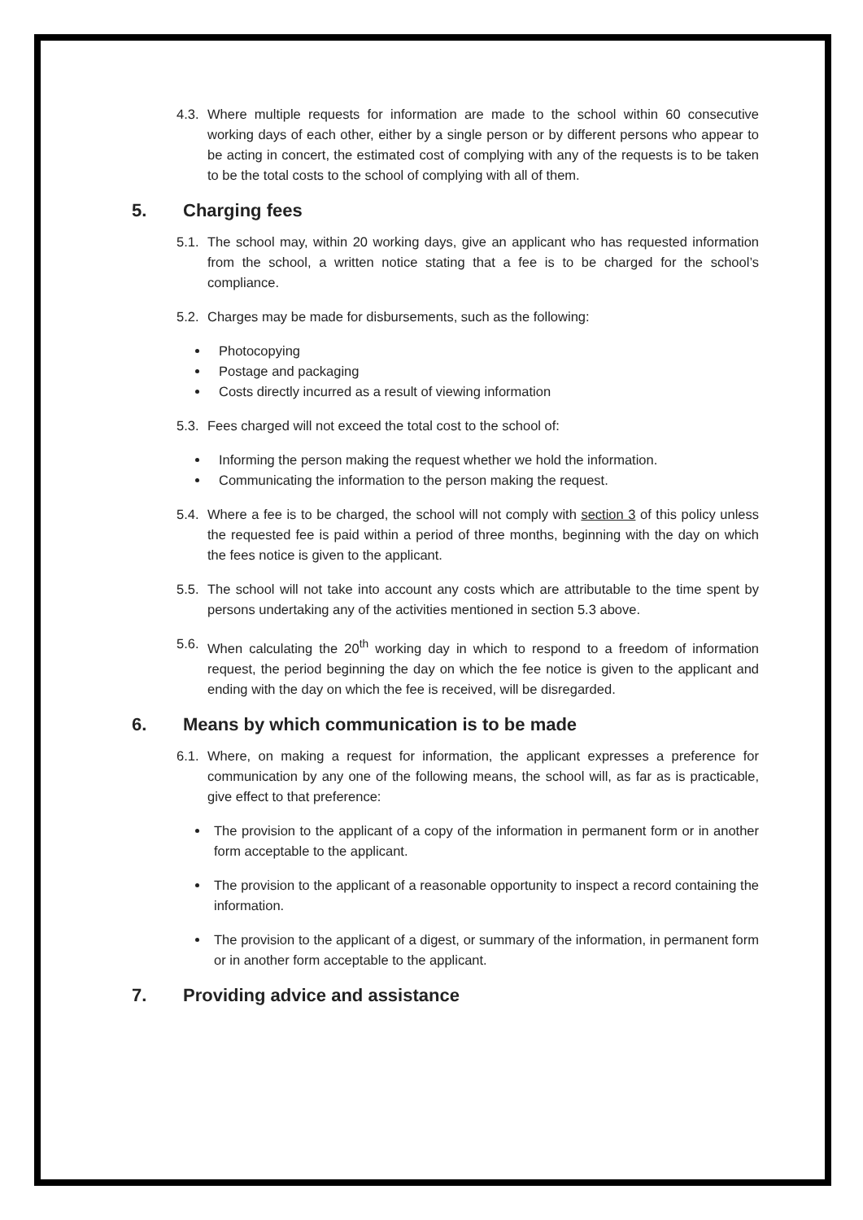4.3. Where multiple requests for information are made to the school within 60 consecutive working days of each other, either by a single person or by different persons who appear to be acting in concert, the estimated cost of complying with any of the requests is to be taken to be the total costs to the school of complying with all of them.
5. Charging fees
5.1. The school may, within 20 working days, give an applicant who has requested information from the school, a written notice stating that a fee is to be charged for the school’s compliance.
5.2. Charges may be made for disbursements, such as the following:
Photocopying
Postage and packaging
Costs directly incurred as a result of viewing information
5.3. Fees charged will not exceed the total cost to the school of:
Informing the person making the request whether we hold the information.
Communicating the information to the person making the request.
5.4. Where a fee is to be charged, the school will not comply with section 3 of this policy unless the requested fee is paid within a period of three months, beginning with the day on which the fees notice is given to the applicant.
5.5. The school will not take into account any costs which are attributable to the time spent by persons undertaking any of the activities mentioned in section 5.3 above.
5.6. When calculating the 20<sup>th</sup> working day in which to respond to a freedom of information request, the period beginning the day on which the fee notice is given to the applicant and ending with the day on which the fee is received, will be disregarded.
6. Means by which communication is to be made
6.1. Where, on making a request for information, the applicant expresses a preference for communication by any one of the following means, the school will, as far as is practicable, give effect to that preference:
The provision to the applicant of a copy of the information in permanent form or in another form acceptable to the applicant.
The provision to the applicant of a reasonable opportunity to inspect a record containing the information.
The provision to the applicant of a digest, or summary of the information, in permanent form or in another form acceptable to the applicant.
7. Providing advice and assistance